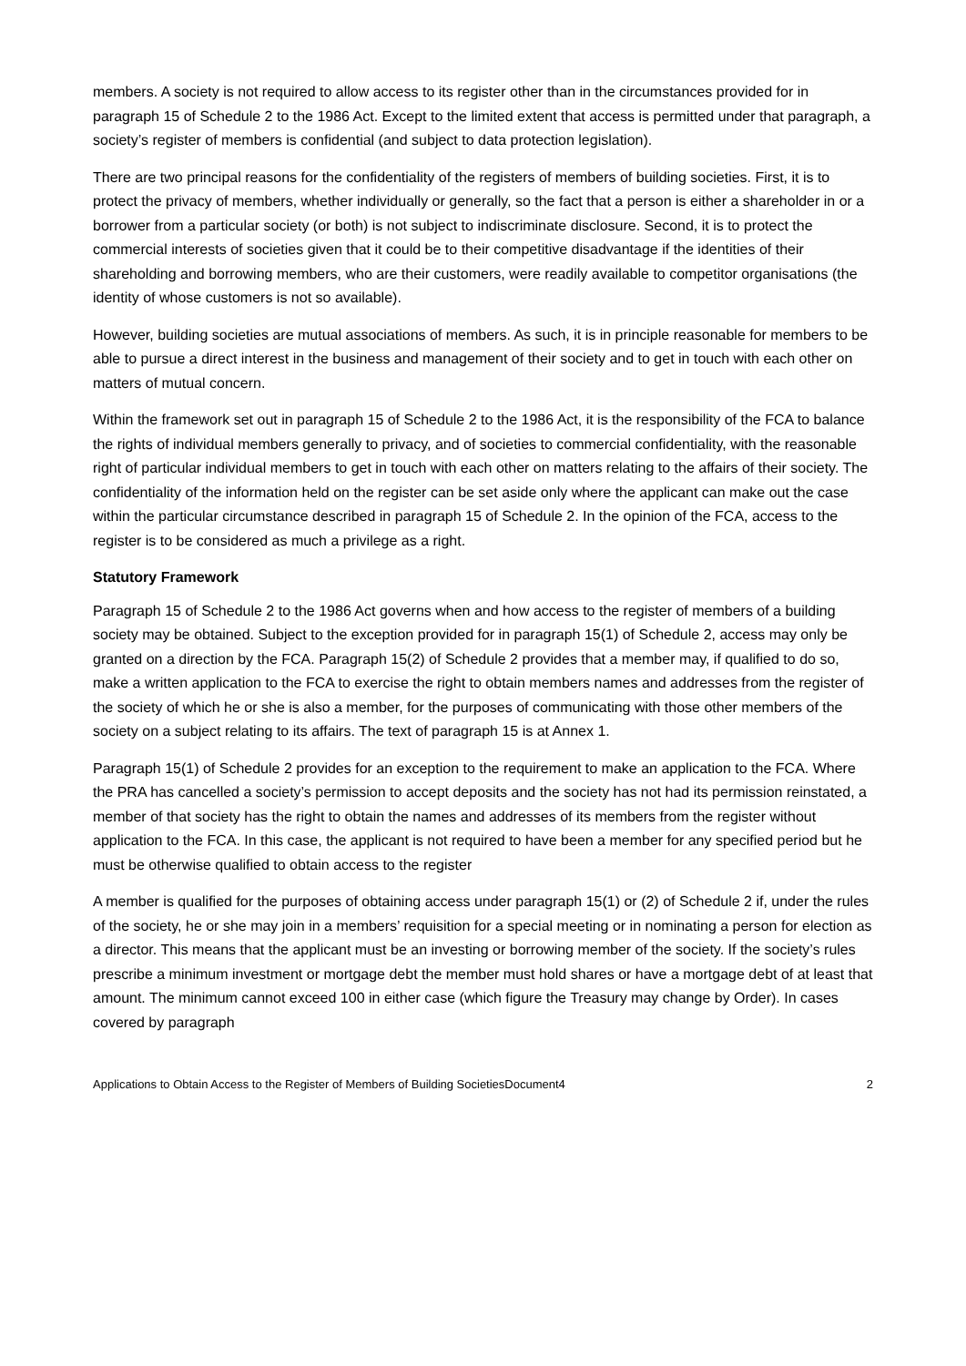members. A society is not required to allow access to its register other than in the circumstances provided for in paragraph 15 of Schedule 2 to the 1986 Act. Except to the limited extent that access is permitted under that paragraph, a society’s register of members is confidential (and subject to data protection legislation).
There are two principal reasons for the confidentiality of the registers of members of building societies. First, it is to protect the privacy of members, whether individually or generally, so the fact that a person is either a shareholder in or a borrower from a particular society (or both) is not subject to indiscriminate disclosure. Second, it is to protect the commercial interests of societies given that it could be to their competitive disadvantage if the identities of their shareholding and borrowing members, who are their customers, were readily available to competitor organisations (the identity of whose customers is not so available).
However, building societies are mutual associations of members. As such, it is in principle reasonable for members to be able to pursue a direct interest in the business and management of their society and to get in touch with each other on matters of mutual concern.
Within the framework set out in paragraph 15 of Schedule 2 to the 1986 Act, it is the responsibility of the FCA to balance the rights of individual members generally to privacy, and of societies to commercial confidentiality, with the reasonable right of particular individual members to get in touch with each other on matters relating to the affairs of their society. The confidentiality of the information held on the register can be set aside only where the applicant can make out the case within the particular circumstance described in paragraph 15 of Schedule 2. In the opinion of the FCA, access to the register is to be considered as much a privilege as a right.
Statutory Framework
Paragraph 15 of Schedule 2 to the 1986 Act governs when and how access to the register of members of a building society may be obtained. Subject to the exception provided for in paragraph 15(1) of Schedule 2, access may only be granted on a direction by the FCA. Paragraph 15(2) of Schedule 2 provides that a member may, if qualified to do so, make a written application to the FCA to exercise the right to obtain members names and addresses from the register of the society of which he or she is also a member, for the purposes of communicating with those other members of the society on a subject relating to its affairs. The text of paragraph 15 is at Annex 1.
Paragraph 15(1) of Schedule 2 provides for an exception to the requirement to make an application to the FCA. Where the PRA has cancelled a society’s permission to accept deposits and the society has not had its permission reinstated, a member of that society has the right to obtain the names and addresses of its members from the register without application to the FCA. In this case, the applicant is not required to have been a member for any specified period but he must be otherwise qualified to obtain access to the register
A member is qualified for the purposes of obtaining access under paragraph 15(1) or (2) of Schedule 2 if, under the rules of the society, he or she may join in a members’ requisition for a special meeting or in nominating a person for election as a director. This means that the applicant must be an investing or borrowing member of the society. If the society’s rules prescribe a minimum investment or mortgage debt the member must hold shares or have a mortgage debt of at least that amount. The minimum cannot exceed 100 in either case (which figure the Treasury may change by Order). In cases covered by paragraph
Applications to Obtain Access to the Register of Members of Building SocietiesDocument4 2